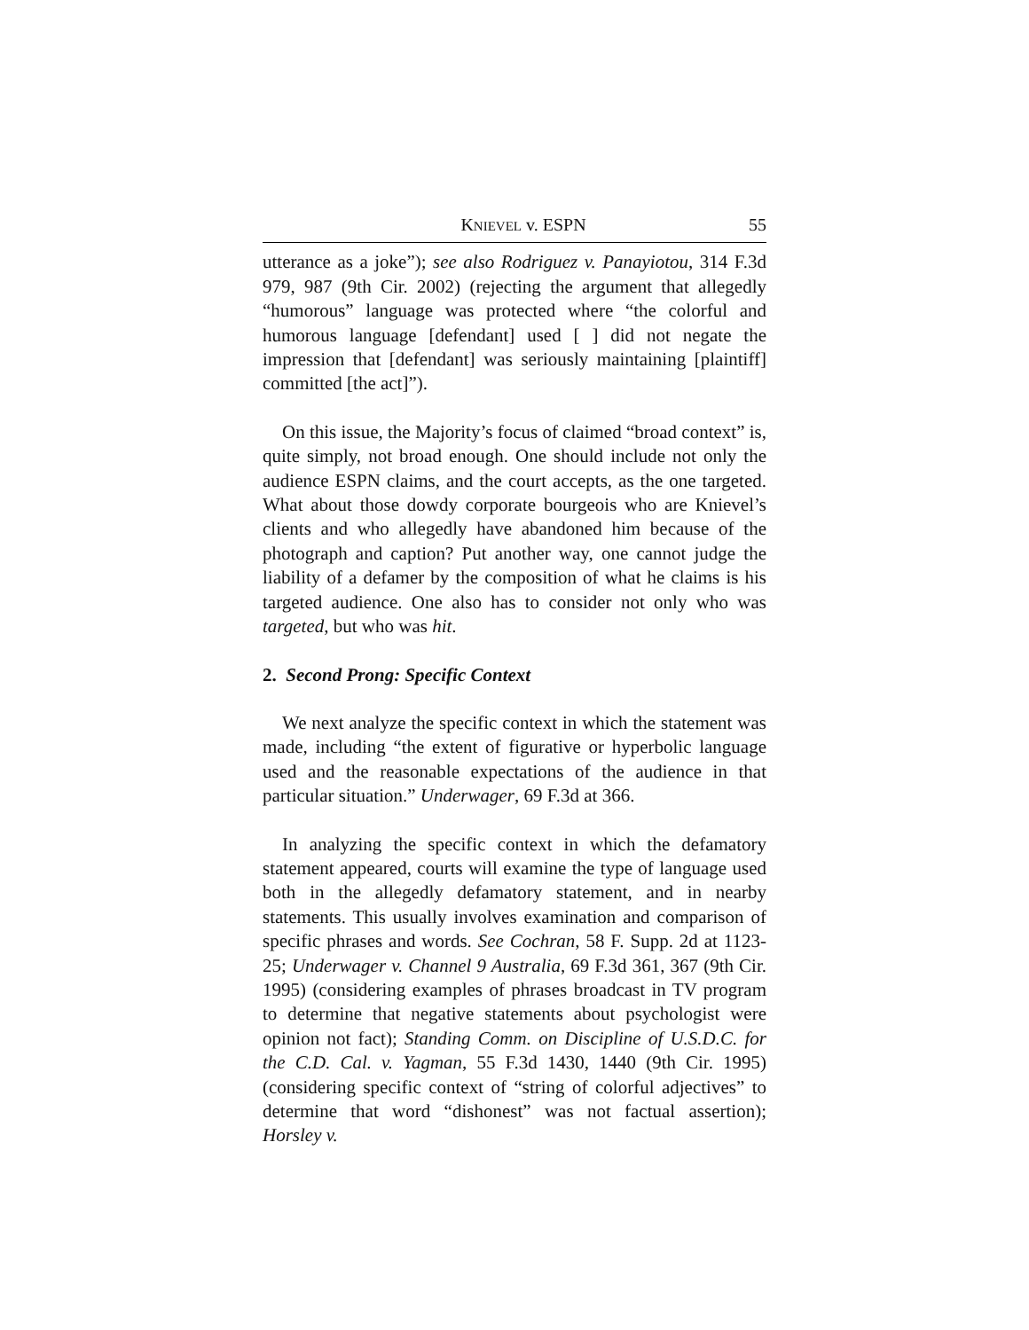KNIEVEL v. ESPN 55
utterance as a joke”); see also Rodriguez v. Panayiotou, 314 F.3d 979, 987 (9th Cir. 2002) (rejecting the argument that allegedly “humorous” language was protected where “the colorful and humorous language [defendant] used [ ] did not negate the impression that [defendant] was seriously maintaining [plaintiff] committed [the act]”).
On this issue, the Majority’s focus of claimed “broad context” is, quite simply, not broad enough. One should include not only the audience ESPN claims, and the court accepts, as the one targeted. What about those dowdy corporate bourgeois who are Knievel’s clients and who allegedly have abandoned him because of the photograph and caption? Put another way, one cannot judge the liability of a defamer by the composition of what he claims is his targeted audience. One also has to consider not only who was targeted, but who was hit.
2. Second Prong: Specific Context
We next analyze the specific context in which the statement was made, including “the extent of figurative or hyperbolic language used and the reasonable expectations of the audience in that particular situation.” Underwager, 69 F.3d at 366.
In analyzing the specific context in which the defamatory statement appeared, courts will examine the type of language used both in the allegedly defamatory statement, and in nearby statements. This usually involves examination and comparison of specific phrases and words. See Cochran, 58 F. Supp. 2d at 1123-25; Underwager v. Channel 9 Australia, 69 F.3d 361, 367 (9th Cir. 1995) (considering examples of phrases broadcast in TV program to determine that negative statements about psychologist were opinion not fact); Standing Comm. on Discipline of U.S.D.C. for the C.D. Cal. v. Yagman, 55 F.3d 1430, 1440 (9th Cir. 1995) (considering specific context of “string of colorful adjectives” to determine that word “dishonest” was not factual assertion); Horsley v.